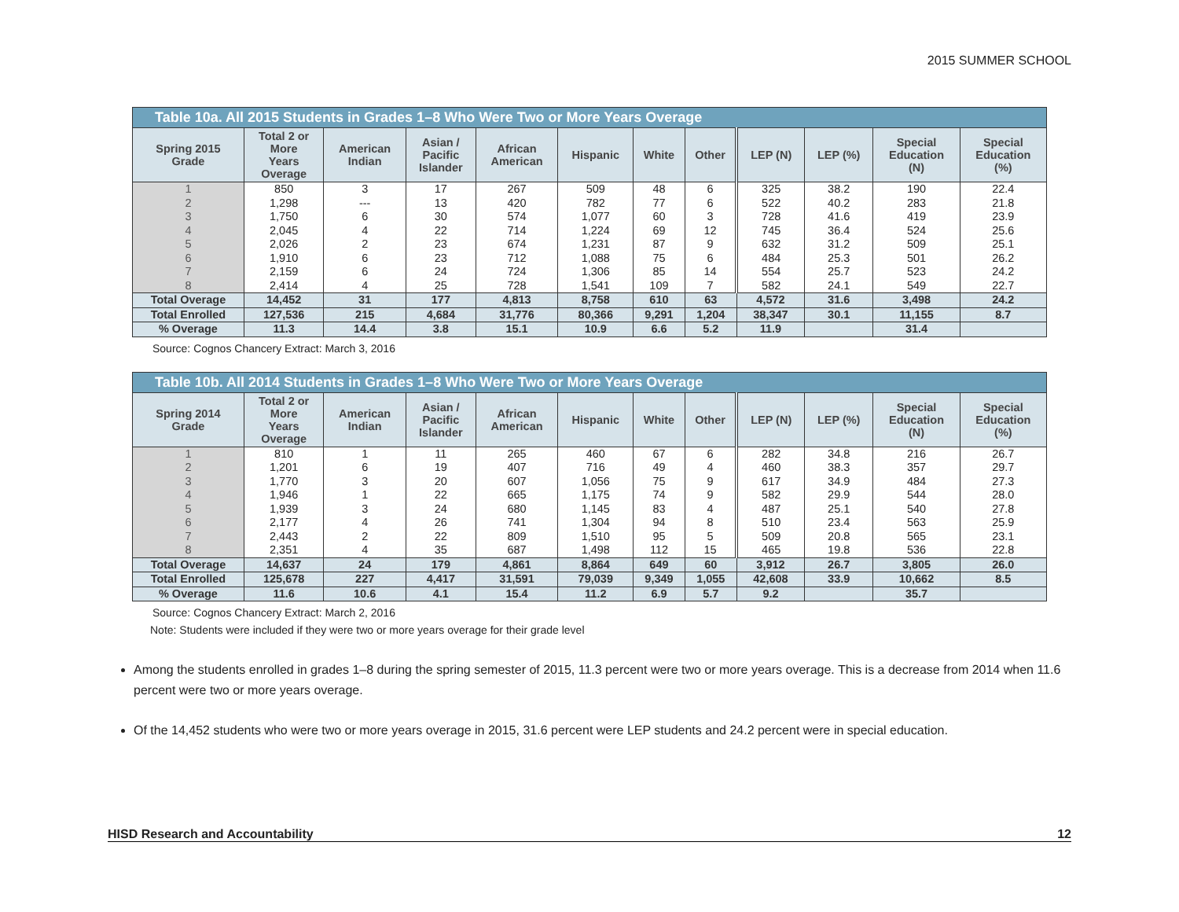2015 SUMMER SCHOOL
Table 10a. All 2015 Students in Grades 1–8 Who Were Two or More Years Overage
| Spring 2015 Grade | Total 2 or More Years Overage | American Indian | Asian / Pacific Islander | African American | Hispanic | White | Other | LEP (N) | LEP (%) | Special Education (N) | Special Education (%) |
| --- | --- | --- | --- | --- | --- | --- | --- | --- | --- | --- | --- |
| 1 | 850 | 3 | 17 | 267 | 509 | 48 | 6 | 325 | 38.2 | 190 | 22.4 |
| 2 | 1,298 | --- | 13 | 420 | 782 | 77 | 6 | 522 | 40.2 | 283 | 21.8 |
| 3 | 1,750 | 6 | 30 | 574 | 1,077 | 60 | 3 | 728 | 41.6 | 419 | 23.9 |
| 4 | 2,045 | 4 | 22 | 714 | 1,224 | 69 | 12 | 745 | 36.4 | 524 | 25.6 |
| 5 | 2,026 | 2 | 23 | 674 | 1,231 | 87 | 9 | 632 | 31.2 | 509 | 25.1 |
| 6 | 1,910 | 6 | 23 | 712 | 1,088 | 75 | 6 | 484 | 25.3 | 501 | 26.2 |
| 7 | 2,159 | 6 | 24 | 724 | 1,306 | 85 | 14 | 554 | 25.7 | 523 | 24.2 |
| 8 | 2,414 | 4 | 25 | 728 | 1,541 | 109 | 7 | 582 | 24.1 | 549 | 22.7 |
| Total Overage | 14,452 | 31 | 177 | 4,813 | 8,758 | 610 | 63 | 4,572 | 31.6 | 3,498 | 24.2 |
| Total Enrolled | 127,536 | 215 | 4,684 | 31,776 | 80,366 | 9,291 | 1,204 | 38,347 | 30.1 | 11,155 | 8.7 |
| % Overage | 11.3 | 14.4 | 3.8 | 15.1 | 10.9 | 6.6 | 5.2 | 11.9 | | 31.4 | |
Source: Cognos Chancery Extract: March 3, 2016
Table 10b. All 2014 Students in Grades 1–8 Who Were Two or More Years Overage
| Spring 2014 Grade | Total 2 or More Years Overage | American Indian | Asian / Pacific Islander | African American | Hispanic | White | Other | LEP (N) | LEP (%) | Special Education (N) | Special Education (%) |
| --- | --- | --- | --- | --- | --- | --- | --- | --- | --- | --- | --- |
| 1 | 810 | 1 | 11 | 265 | 460 | 67 | 6 | 282 | 34.8 | 216 | 26.7 |
| 2 | 1,201 | 6 | 19 | 407 | 716 | 49 | 4 | 460 | 38.3 | 357 | 29.7 |
| 3 | 1,770 | 3 | 20 | 607 | 1,056 | 75 | 9 | 617 | 34.9 | 484 | 27.3 |
| 4 | 1,946 | 1 | 22 | 665 | 1,175 | 74 | 9 | 582 | 29.9 | 544 | 28.0 |
| 5 | 1,939 | 3 | 24 | 680 | 1,145 | 83 | 4 | 487 | 25.1 | 540 | 27.8 |
| 6 | 2,177 | 4 | 26 | 741 | 1,304 | 94 | 8 | 510 | 23.4 | 563 | 25.9 |
| 7 | 2,443 | 2 | 22 | 809 | 1,510 | 95 | 5 | 509 | 20.8 | 565 | 23.1 |
| 8 | 2,351 | 4 | 35 | 687 | 1,498 | 112 | 15 | 465 | 19.8 | 536 | 22.8 |
| Total Overage | 14,637 | 24 | 179 | 4,861 | 8,864 | 649 | 60 | 3,912 | 26.7 | 3,805 | 26.0 |
| Total Enrolled | 125,678 | 227 | 4,417 | 31,591 | 79,039 | 9,349 | 1,055 | 42,608 | 33.9 | 10,662 | 8.5 |
| % Overage | 11.6 | 10.6 | 4.1 | 15.4 | 11.2 | 6.9 | 5.7 | 9.2 | | 35.7 | |
Source: Cognos Chancery Extract: March 2, 2016
Note: Students were included if they were two or more years overage for their grade level
Among the students enrolled in grades 1–8 during the spring semester of 2015, 11.3 percent were two or more years overage. This is a decrease from 2014 when 11.6 percent were two or more years overage.
Of the 14,452 students who were two or more years overage in 2015, 31.6 percent were LEP students and 24.2 percent were in special education.
HISD Research and Accountability 12